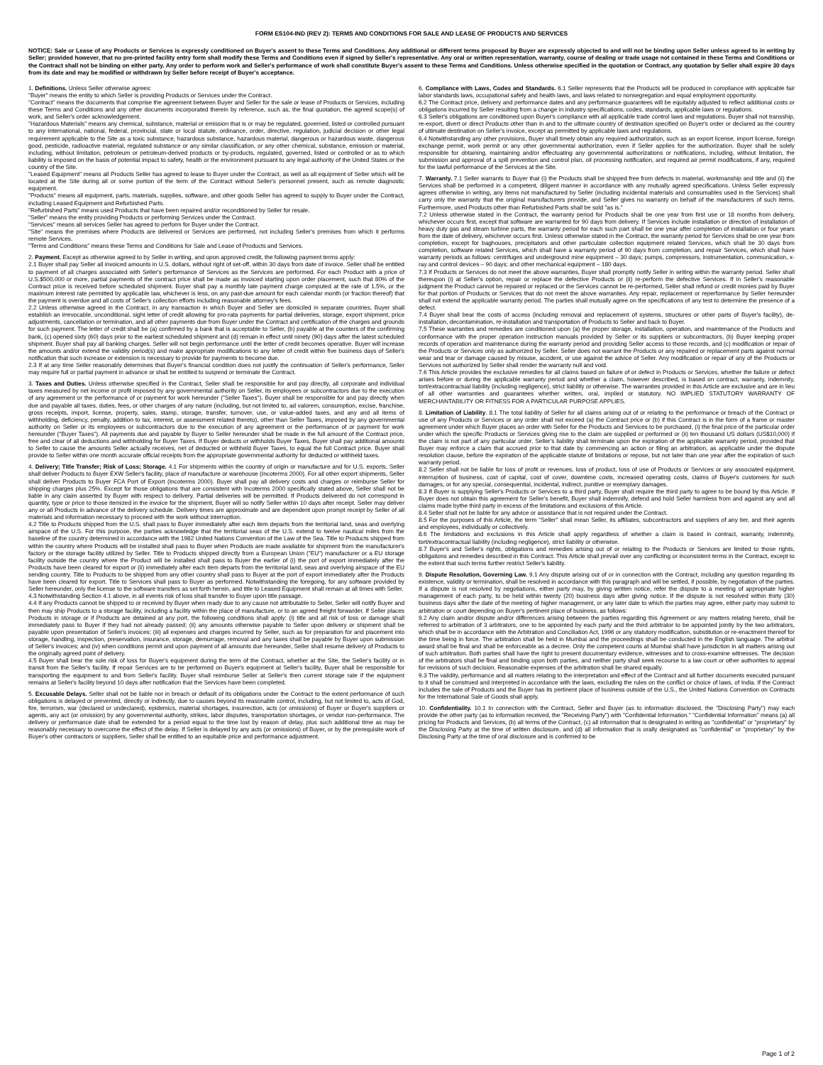FORM ES104-IND (REV 2): TERMS AND CONDITIONS FOR SALE AND LEASE OF PRODUCTS AND SERVICES
NOTICE: Sale or Lease of any Products or Services is expressly conditioned on Buyer's assent to these Terms and Conditions. Any additional or different terms proposed by Buyer are expressly objected to and will not be binding upon Seller unless agreed to in writing by Seller; provided however, that no pre-printed facility entry form shall modify these Terms and Conditions even if signed by Seller's representative. Any oral or written representation, warranty, course of dealing or trade usage not contained in these Terms and Conditions or the Contract shall not be binding on either party. Any order to perform work and Seller's performance of work shall constitute Buyer's assent to these Terms and Conditions. Unless otherwise specified in the quotation or Contract, any quotation by Seller shall expire 30 days from its date and may be modified or withdrawn by Seller before receipt of Buyer's acceptance.
1. Definitions. Unless Seller otherwise agrees:
"Buyer" means the entity to which Seller is providing Products or Services under the Contract.
"Contract" means the documents that comprise the agreement between Buyer and Seller for the sale or lease of Products or Services, including these Terms and Conditions and any other documents incorporated therein by reference, such as, the final quotation, the agreed scope(s) of work, and Seller's order acknowledgement.
"Hazardous Materials" means any chemical, substance, material or emission that is or may be regulated, governed, listed or controlled pursuant to any international, national, federal, provincial, state or local statute, ordinance, order, directive, regulation, judicial decision or other legal requirement applicable to the Site as a toxic substance, hazardous substance, hazardous material, dangerous or hazardous waste, dangerous good, pesticide, radioactive material, regulated substance or any similar classification, or any other chemical, substance, emission or material, including, without limitation, petroleum or petroleum-derived products or by-products, regulated, governed, listed or controlled or as to which liability is imposed on the basis of potential impact to safety, health or the environment pursuant to any legal authority of the United States or the country of the Site.
"Leased Equipment" means all Products Seller has agreed to lease to Buyer under the Contract, as well as all equipment of Seller which will be located at the Site during all or some portion of the term of the Contract without Seller's personnel present, such as remote diagnostic equipment.
"Products" means all equipment, parts, materials, supplies, software, and other goods Seller has agreed to supply to Buyer under the Contract, including Leased Equipment and Refurbished Parts.
"Refurbished Parts" means used Products that have been repaired and/or reconditioned by Seller for resale.
"Seller" means the entity providing Products or performing Services under the Contract.
"Services" means all services Seller has agreed to perform for Buyer under the Contract.
"Site" means the premises where Products are delivered or Services are performed, not including Seller's premises from which it performs remote Services.
"Terms and Conditions" means these Terms and Conditions for Sale and Lease of Products and Services.
2. Payment. Except as otherwise agreed to by Seller in writing, and upon approved credit, the following payment terms apply:
2.1 Buyer shall pay Seller all invoiced amounts in U.S. dollars, without right of set-off, within 30 days from date of invoice. Seller shall be entitled to payment of all charges associated with Seller's performance of Services as the Services are performed. For each Product with a price of U.S.$500,000 or more, partial payments of the contract price shall be made as invoiced starting upon order placement, such that 80% of the Contract price is received before scheduled shipment. Buyer shall pay a monthly late payment charge computed at the rate of 1.5%, or the maximum interest rate permitted by applicable law, whichever is less, on any past-due amount for each calendar month (or fraction thereof) that the payment is overdue and all costs of Seller's collection efforts including reasonable attorney's fees.
2.2 Unless otherwise agreed in the Contract, in any transaction in which Buyer and Seller are domiciled in separate countries, Buyer shall establish an irrevocable, unconditional, sight letter of credit allowing for pro-rata payments for partial deliveries, storage, export shipment, price adjustments, cancellation or termination, and all other payments due from Buyer under the Contract and certification of the charges and grounds for such payment. The letter of credit shall be (a) confirmed by a bank that is acceptable to Seller, (b) payable at the counters of the confirming bank, (c) opened sixty (60) days prior to the earliest scheduled shipment and (d) remain in effect until ninety (90) days after the latest scheduled shipment. Buyer shall pay all banking charges. Seller will not begin performance until the letter of credit becomes operative. Buyer will increase the amounts and/or extend the validity period(s) and make appropriate modifications to any letter of credit within five business days of Seller's notification that such increase or extension is necessary to provide for payments to become due.
2.3 If at any time Seller reasonably determines that Buyer's financial condition does not justify the continuation of Seller's performance, Seller may require full or partial payment in advance or shall be entitled to suspend or terminate the Contract.
3. Taxes and Duties. Unless otherwise specified in the Contract, Seller shall be responsible for and pay directly, all corporate and individual taxes measured by net income or profit imposed by any governmental authority on Seller, its employees or subcontractors due to the execution of any agreement or the performance of or payment for work hereunder ("Seller Taxes"). Buyer shall be responsible for and pay directly when due and payable all taxes, duties, fees, or other charges of any nature (including, but not limited to, ad valorem, consumption, excise, franchise, gross receipts, import, license, property, sales, stamp, storage, transfer, turnover, use, or value-added taxes, and any and all items of withholding, deficiency, penalty, addition to tax, interest, or assessment related thereto), other than Seller Taxes, imposed by any governmental authority on Seller or its employees or subcontractors due to the execution of any agreement or the performance of or payment for work hereunder ("Buyer Taxes"). All payments due and payable by Buyer to Seller hereunder shall be made in the full amount of the Contract price, free and clear of all deductions and withholding for Buyer Taxes. If Buyer deducts or withholds Buyer Taxes, Buyer shall pay additional amounts to Seller to cause the amounts Seller actually receives, net of deducted or withheld Buyer Taxes, to equal the full Contract price. Buyer shall provide to Seller within one month accurate official receipts from the appropriate governmental authority for deducted or withheld taxes.
4. Delivery; Title Transfer; Risk of Loss; Storage. 4.1 For shipments within the country of origin or manufacture and for U.S. exports, Seller shall deliver Products to Buyer EXW Seller's facility, place of manufacture or warehouse (Incoterms 2000). For all other export shipments, Seller shall deliver Products to Buyer FCA Port of Export (Incoterms 2000). Buyer shall pay all delivery costs and charges or reimburse Seller for shipping charges plus 25%. Except for those obligations that are consistent with Incoterms 2000 specifically stated above, Seller shall not be liable in any claim asserted by Buyer with respect to delivery. Partial deliveries will be permitted. If Products delivered do not correspond in quantity, type or price to those itemized in the invoice for the shipment, Buyer will so notify Seller within 10 days after receipt. Seller may deliver any or all Products in advance of the delivery schedule. Delivery times are approximate and are dependent upon prompt receipt by Seller of all materials and information necessary to proceed with the work without interruption.
4.2 Title to Products shipped from the U.S. shall pass to Buyer immediately after each item departs from the territorial land, seas and overlying airspace of the U.S. For this purpose, the parties acknowledge that the territorial seas of the U.S. extend to twelve nautical miles from the baseline of the country determined in accordance with the 1982 United Nations Convention of the Law of the Sea. Title to Products shipped from within the country where Products will be installed shall pass to Buyer when Products are made available for shipment from the manufacturer's factory or the storage facility utilized by Seller. Title to Products shipped directly from a European Union ("EU") manufacturer or a EU storage facility outside the country where the Product will be installed shall pass to Buyer the earlier of (i) the port of export immediately after the Products have been cleared for export or (ii) immediately after each item departs from the territorial land, seas and overlying airspace of the EU sending country. Title to Products to be shipped from any other country shall pass to Buyer at the port of export immediately after the Products have been cleared for export. Title to Services shall pass to Buyer as performed. Notwithstanding the foregoing, for any software provided by Seller hereunder, only the license to the software transfers as set forth herein, and title to Leased Equipment shall remain at all times with Seller.
4.3 Notwithstanding Section 4.1 above, in all events risk of loss shall transfer to Buyer upon title passage.
4.4 If any Products cannot be shipped to or received by Buyer when ready due to any cause not attributable to Seller, Seller will notify Buyer and then may ship Products to a storage facility, including a facility within the place of manufacture, or to an agreed freight forwarder. If Seller places Products in storage or if Products are detained at any port, the following conditions shall apply: (i) title and all risk of loss or damage shall immediately pass to Buyer if they had not already passed; (ii) any amounts otherwise payable to Seller upon delivery or shipment shall be payable upon presentation of Seller's invoices; (iii) all expenses and charges incurred by Seller, such as for preparation for and placement into storage, handling, inspection, preservation, insurance, storage, demurrage, removal and any taxes shall be payable by Buyer upon submission of Seller's invoices; and (iv) when conditions permit and upon payment of all amounts due hereunder, Seller shall resume delivery of Products to the originally agreed point of delivery.
4.5 Buyer shall bear the sole risk of loss for Buyer's equipment during the term of the Contract, whether at the Site, the Seller's facility or in transit from the Seller's facility. If repair Services are to be performed on Buyer's equipment at Seller's facility, Buyer shall be responsible for transporting the equipment to and from Seller's facility. Buyer shall reimburse Seller at Seller's then current storage rate if the equipment remains at Seller's facility beyond 10 days after notification that the Services have been completed.
5. Excusable Delays. Seller shall not be liable nor in breach or default of its obligations under the Contract to the extent performance of such obligations is delayed or prevented, directly or indirectly, due to causes beyond its reasonable control, including, but not limited to, acts of God, fire, terrorism, war (declared or undeclared), epidemics, material shortages, insurrection, acts (or omissions) of Buyer or Buyer's suppliers or agents, any act (or omission) by any governmental authority, strikes, labor disputes, transportation shortages, or vendor non-performance. The delivery or performance date shall be extended for a period equal to the time lost by reason of delay, plus such additional time as may be reasonably necessary to overcome the effect of the delay. If Seller is delayed by any acts (or omissions) of Buyer, or by the prerequisite work of Buyer's other contractors or suppliers, Seller shall be entitled to an equitable price and performance adjustment.
6. Compliance with Laws, Codes and Standards. 6.1 Seller represents that the Products will be produced in compliance with applicable fair labor standards laws, occupational safety and health laws, and laws related to nonsegregation and equal employment opportunity.
6.2 The Contract price, delivery and performance dates and any performance guarantees will be equitably adjusted to reflect additional costs or obligations incurred by Seller resulting from a change in industry specifications, codes, standards, applicable laws or regulations.
6.3 Seller's obligations are conditioned upon Buyer's compliance with all applicable trade control laws and regulations. Buyer shall not transship, re-export, divert or direct Products other than in and to the ultimate country of destination specified on Buyer's order or declared as the country of ultimate destination on Seller's invoice, except as permitted by applicable laws and regulations.
6.4 Notwithstanding any other provisions, Buyer shall timely obtain any required authorization, such as an export license, import license, foreign exchange permit, work permit or any other governmental authorization, even if Seller applies for the authorization. Buyer shall be solely responsible for obtaining, maintaining and/or effectuating any governmental authorizations or notifications, including, without limitation, the submission and approval of a spill prevention and control plan, oil processing notification, and required air permit modifications, if any, required for the lawful performance of the Services at the Site.
7. Warranty. 7.1 Seller warrants to Buyer that (i) the Products shall be shipped free from defects in material, workmanship and title and (ii) the Services shall be performed in a competent, diligent manner in accordance with any mutually agreed specifications. Unless Seller expressly agrees otherwise in writing, any items not manufactured by Seller (including incidental materials and consumables used in the Services) shall carry only the warranty that the original manufacturers provide, and Seller gives no warranty on behalf of the manufacturers of such items. Furthermore, used Products other than Refurbished Parts shall be sold "as is."
7.2 Unless otherwise stated in the Contract, the warranty period for Products shall be one year from first use or 18 months from delivery, whichever occurs first, except that software are warranted for 90 days from delivery. If Services include installation or direction of installation of heavy duty gas and steam turbine parts, the warranty period for each such part shall be one year after completion of installation or four years from the date of delivery, whichever occurs first. Unless otherwise stated in the Contract, the warranty period for Services shall be one year from completion, except for baghouses, precipitators and other particulate collection equipment related Services, which shall be 30 days from completion, software related Services, which shall have a warranty period of 90 days from completion, and repair Services, which shall have warranty periods as follows: centrifuges and underground mine equipment – 30 days; pumps, compressors, instrumentation, communication, x-ray and control devices – 90 days; and other mechanical equipment – 180 days.
7.3 If Products or Services do not meet the above warranties, Buyer shall promptly notify Seller in writing within the warranty period. Seller shall thereupon (i) at Seller's option, repair or replace the defective Products or (ii) re-perform the defective Services. If in Seller's reasonable judgment the Product cannot be repaired or replaced or the Services cannot be re-performed, Seller shall refund or credit monies paid by Buyer for that portion of Products or Services that do not meet the above warranties. Any repair, replacement or reperformance by Seller hereunder shall not extend the applicable warranty period. The parties shall mutually agree on the specifications of any test to determine the presence of a defect.
7.4 Buyer shall bear the costs of access (including removal and replacement of systems, structures or other parts of Buyer's facility), de-installation, decontamination, re-installation and transportation of Products to Seller and back to Buyer.
7.5 These warranties and remedies are conditioned upon (a) the proper storage, installation, operation, and maintenance of the Products and conformance with the proper operation instruction manuals provided by Seller or its suppliers or subcontractors, (b) Buyer keeping proper records of operation and maintenance during the warranty period and providing Seller access to those records, and (c) modification or repair of the Products or Services only as authorized by Seller. Seller does not warrant the Products or any repaired or replacement parts against normal wear and tear or damage caused by misuse, accident, or use against the advice of Seller. Any modification or repair of any of the Products or Services not authorized by Seller shall render the warranty null and void.
7.6 This Article provides the exclusive remedies for all claims based on failure of or defect in Products or Services, whether the failure or defect arises before or during the applicable warranty period and whether a claim, however described, is based on contract, warranty, indemnity, tort/extracontractual liability (including negligence), strict liability or otherwise. The warranties provided in this Article are exclusive and are in lieu of all other warranties and guarantees whether written, oral, implied or statutory. NO IMPLIED STATUTORY WARRANTY OF MERCHANTABILITY OR FITNESS FOR A PARTICULAR PURPOSE APPLIES.
8. Limitation of Liability. 8.1 The total liability of Seller for all claims arising out of or relating to the performance or breach of the Contract or use of any Products or Services or any order shall not exceed (a) the Contract price or (b) if this Contract is in the form of a frame or master agreement under which Buyer places an order with Seller for the Products and Services to be purchased, (i) the final price of the particular order under which the specific Products or Services giving rise to the claim are supplied or performed or (ii) ten thousand US dollars (US$10,000) if the claim is not part of any particular order. Seller's liability shall terminate upon the expiration of the applicable warranty period, provided that Buyer may enforce a claim that accrued prior to that date by commencing an action or filing an arbitration, as applicable under the dispute resolution clause, before the expiration of the applicable statute of limitations or repose, but not later than one year after the expiration of such warranty period.
8.2 Seller shall not be liable for loss of profit or revenues, loss of product, loss of use of Products or Services or any associated equipment, interruption of business, cost of capital, cost of cover, downtime costs, increased operating costs, claims of Buyer's customers for such damages, or for any special, consequential, incidental, indirect, punitive or exemplary damages.
8.3 If Buyer is supplying Seller's Products or Services to a third party, Buyer shall require the third party to agree to be bound by this Article. If Buyer does not obtain this agreement for Seller's benefit, Buyer shall indemnify, defend and hold Seller harmless from and against any and all claims made bythe third party in excess of the limitations and exclusions of this Article.
8.4 Seller shall not be liable for any advice or assistance that is not required under the Contract.
8.5 For the purposes of this Article, the term "Seller" shall mean Seller, its affiliates, subcontractors and suppliers of any tier, and their agents and employees, individually or collectively.
8.6 The limitations and exclusions in this Article shall apply regardless of whether a claim is based in contract, warranty, indemnity, tort/extracontractual liability (including negligence), strict liability or otherwise.
8.7 Buyer's and Seller's rights, obligations and remedies arising out of or relating to the Products or Services are limited to those rights, obligations and remedies described in this Contract. This Article shall prevail over any conflicting or inconsistent terms in the Contract, except to the extent that such terms further restrict Seller's liability.
9. Dispute Resolution, Governing Law. 9.1 Any dispute arising out of or in connection with the Contract, including any question regarding its existence, validity or termination, shall be resolved in accordance with this paragraph and will be settled, if possible, by negotiation of the parties. If a dispute is not resolved by negotiations, either party may, by giving written notice, refer the dispute to a meeting of appropriate higher management of each party, to be held within twenty (20) business days after giving notice. If the dispute is not resolved within thirty (30) business days after the date of the meeting of higher management, or any later date to which the parties may agree, either party may submit to arbitration or court depending on Buyer's pertinent place of business, as follows:
9.2 Any claim and/or dispute and/or differences arising between the parties regarding this Agreement or any matters relating hereto, shall be referred to arbitration of 3 arbitrators, one to be appointed by each party and the third arbitrator to be appointed jointly by the two arbitrators, which shall be in accordance with the Arbitration and Conciliation Act, 1996 or any statutory modification, substitution or re-enactment thereof for the time being in force. The arbitration shall be held in Mumbai and the proceedings shall be conducted in the English language. The arbitral award shall be final and shall be enforceable as a decree. Only the competent courts at Mumbai shall have jurisdiction in all matters arising out of such arbitration. Both parties shall have the right to present documentary evidence, witnesses and to cross-examine witnesses. The decision of the arbitrators shall be final and binding upon both parties, and neither party shall seek recourse to a law court or other authorities to appeal for revisions of such decision. Reasonable expenses of the arbitration shall be shared equally.
9.3 The validity, performance and all matters relating to the interpretation and effect of the Contract and all further documents executed pursuant to it shall be construed and interpreted in accordance with the laws, excluding the rules on the conflict or choice of laws, of India. If the Contract includes the sale of Products and the Buyer has its pertinent place of business outside of the U.S., the United Nations Convention on Contracts for the International Sale of Goods shall apply.
10. Confidentiality. 10.1 In connection with the Contract, Seller and Buyer (as to information disclosed, the "Disclosing Party") may each provide the other party (as to information received, the "Receiving Party") with "Confidential Information." "Confidential Information" means (a) all pricing for Products and Services, (b) all terms of the Contract, (c) all information that is designated in writing as "confidential" or "proprietary" by the Disclosing Party at the time of written disclosure, and (d) all information that is orally designated as "confidential" or "proprietary" by the Disclosing Party at the time of oral disclosure and is confirmed to be
Page 1 of 2